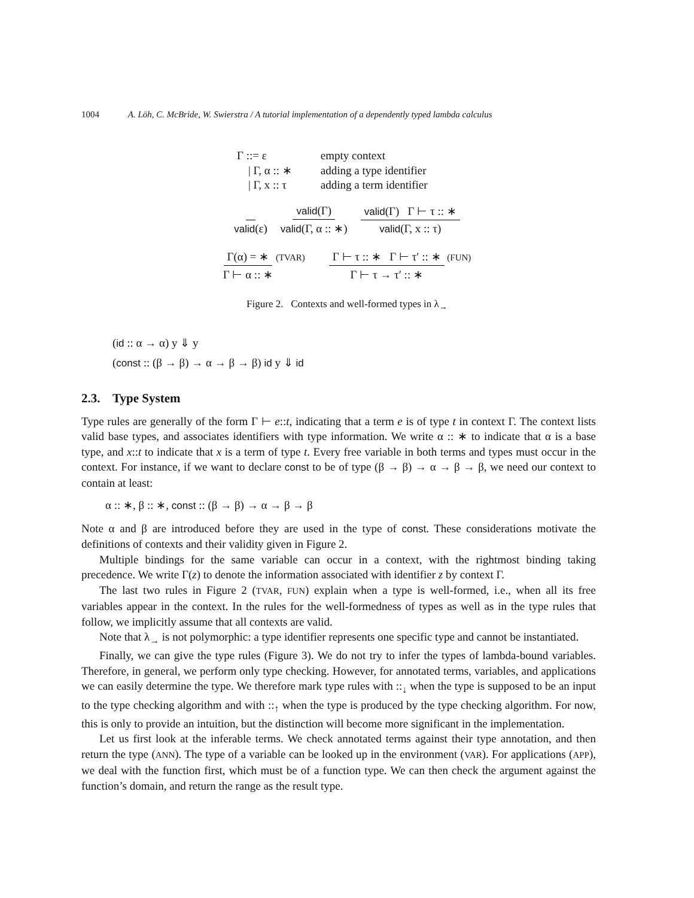1004 A. Löh, C. McBride, W. Swierstra / A tutorial implementation of a dependently typed lambda calculus
| Γ ::= ε | empty context |
| / Γ, α :: ∗ | adding a type identifier |
| / Γ, x :: τ | adding a term identifier |
valid(ε) valid(Γ) valid(Γ, α :: ∗) valid(Γ) Γ ⊢ τ :: ∗ valid(Γ, x :: τ)
Γ(α) = ∗ Γ ⊢ α :: ∗ (TVAR) Γ ⊢ τ :: ∗ Γ ⊢ τ′ :: ∗ Γ ⊢ τ → τ′ :: ∗ (FUN)
Figure 2. Contexts and well-formed types in λ<sub>→</sub>
(id :: α → α) y ⇓ y
(const :: (β → β) → α → β → β) id y ⇓ id
2.3. Type System
Type rules are generally of the form Γ ⊢ e::t, indicating that a term e is of type t in context Γ. The context lists valid base types, and associates identifiers with type information. We write α :: ∗ to indicate that α is a base type, and x::t to indicate that x is a term of type t. Every free variable in both terms and types must occur in the context. For instance, if we want to declare const to be of type (β → β) → α → β → β, we need our context to contain at least:
α :: ∗, β :: ∗, const :: (β → β) → α → β → β
Note α and β are introduced before they are used in the type of const. These considerations motivate the definitions of contexts and their validity given in Figure 2.
Multiple bindings for the same variable can occur in a context, with the rightmost binding taking precedence. We write Γ(z) to denote the information associated with identifier z by context Γ.
The last two rules in Figure 2 (TVAR, FUN) explain when a type is well-formed, i.e., when all its free variables appear in the context. In the rules for the well-formedness of types as well as in the type rules that follow, we implicitly assume that all contexts are valid.
Note that λ<sub>→</sub> is not polymorphic: a type identifier represents one specific type and cannot be instantiated.
Finally, we can give the type rules (Figure 3). We do not try to infer the types of lambda-bound variables. Therefore, in general, we perform only type checking. However, for annotated terms, variables, and applications we can easily determine the type. We therefore mark type rules with ::<sub>↓</sub> when the type is supposed to be an input to the type checking algorithm and with ::<sub>↑</sub> when the type is produced by the type checking algorithm. For now, this is only to provide an intuition, but the distinction will become more significant in the implementation.
Let us first look at the inferable terms. We check annotated terms against their type annotation, and then return the type (ANN). The type of a variable can be looked up in the environment (VAR). For applications (APP), we deal with the function first, which must be of a function type. We can then check the argument against the function’s domain, and return the range as the result type.